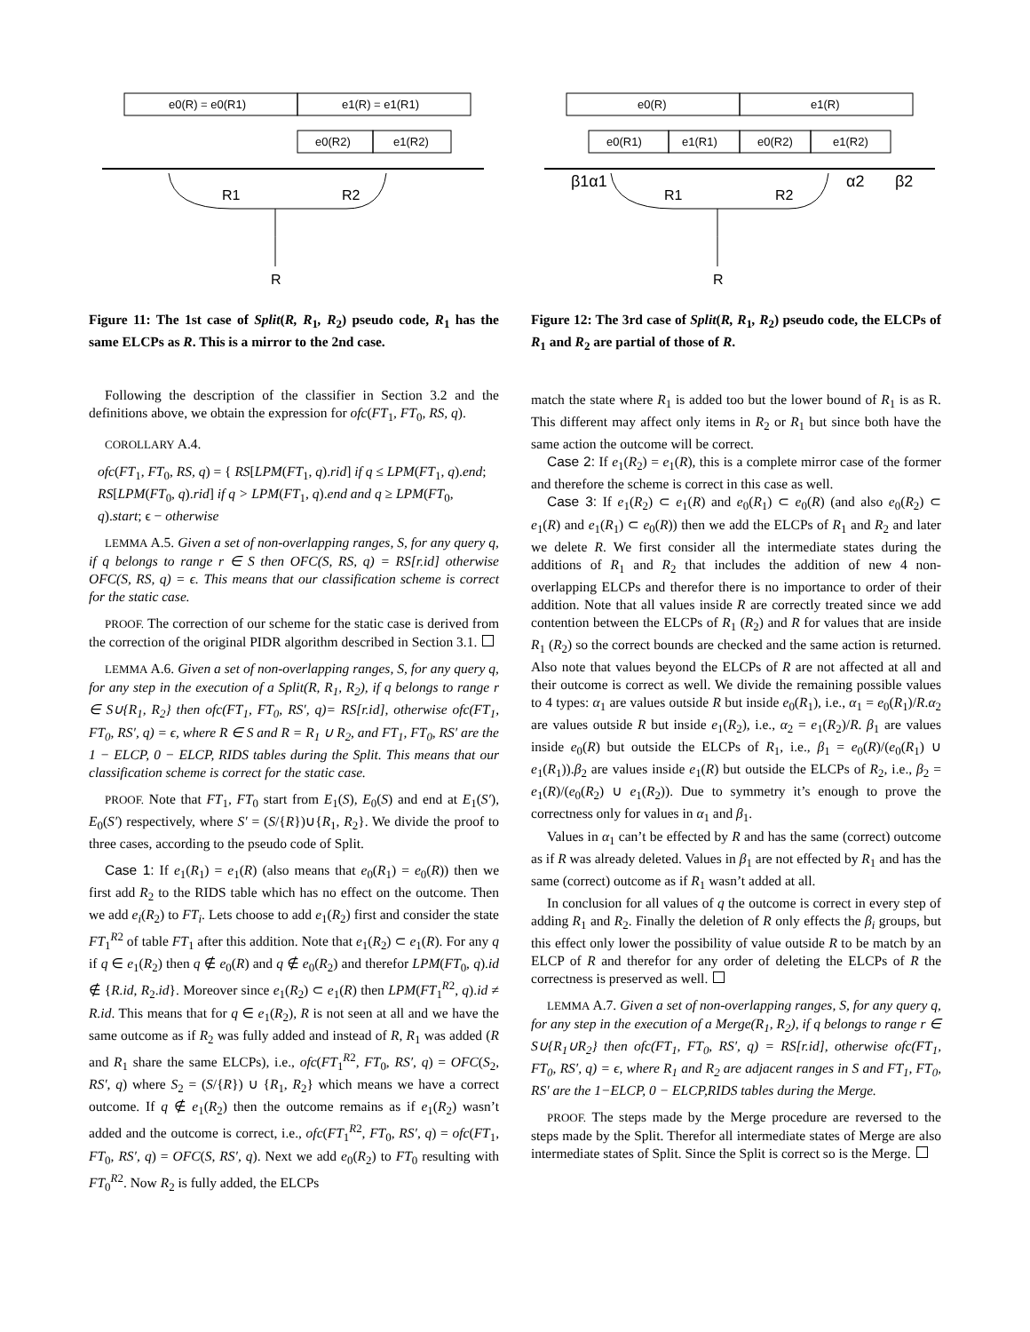e0(R) = e0(R1)
e1(R) = e1(R1)
e0(R2)
e1(R2)
R1
R2
R
Figure 11: The 1st case of Split(R, R<sub>1</sub>, R<sub>2</sub>) pseudo code, R<sub>1</sub> has the same ELCPs as R. This is a mirror to the 2nd case.
Following the description of the classifier in Section 3.2 and the definitions above, we obtain the expression for ofc(FT<sub>1</sub>, FT<sub>0</sub>, RS, q).
COROLLARY A.4.
ofc(FT<sub>1</sub>, FT<sub>0</sub>, RS, q) = { RS[LPM(FT<sub>1</sub>, q).rid] if q ≤ LPM(FT<sub>1</sub>, q).end; RS[LPM(FT<sub>0</sub>, q).rid] if q > LPM(FT<sub>1</sub>, q).end and q ≥ LPM(FT<sub>0</sub>, q).start; ϵ − otherwise
LEMMA A.5. Given a set of non-overlapping ranges, S, for any query q, if q belongs to range r ∈ S then OFC(S, RS, q) = RS[r.id] otherwise OFC(S, RS, q) = ϵ. This means that our classification scheme is correct for the static case.
PROOF. The correction of our scheme for the static case is derived from the correction of the original PIDR algorithm described in Section 3.1.
LEMMA A.6. Given a set of non-overlapping ranges, S, for any query q, for any step in the execution of a Split(R, R<sub>1</sub>, R<sub>2</sub>), if q belongs to range r ∈ S∪{R<sub>1</sub>, R<sub>2</sub>} then ofc(FT<sub>1</sub>, FT<sub>0</sub>, RS′, q)= RS[r.id], otherwise ofc(FT<sub>1</sub>, FT<sub>0</sub>, RS′, q) = ϵ, where R ∈ S and R = R<sub>1</sub> ∪ R<sub>2</sub>, and FT<sub>1</sub>, FT<sub>0</sub>, RS′ are the 1 − ELCP, 0 − ELCP, RIDS tables during the Split. This means that our classification scheme is correct for the static case.
PROOF. Note that FT<sub>1</sub>, FT<sub>0</sub> start from E<sub>1</sub>(S), E<sub>0</sub>(S) and end at E<sub>1</sub>(S′), E<sub>0</sub>(S′) respectively, where S′ = (S/{R})∪{R<sub>1</sub>, R<sub>2</sub>}. We divide the proof to three cases, according to the pseudo code of Split.
Case 1: If e<sub>1</sub>(R<sub>1</sub>) = e<sub>1</sub>(R) (also means that e<sub>0</sub>(R<sub>1</sub>) = e<sub>0</sub>(R)) then we first add R<sub>2</sub> to the RIDS table which has no effect on the outcome. Then we add e<sub>i</sub>(R<sub>2</sub>) to FT<sub>i</sub>. Lets choose to add e<sub>1</sub>(R<sub>2</sub>) first and consider the state FT<sub>1</sub><sup>R2</sup> of table FT<sub>1</sub> after this addition. Note that e<sub>1</sub>(R<sub>2</sub>) ⊂ e<sub>1</sub>(R). For any q if q ∈ e<sub>1</sub>(R<sub>2</sub>) then q ∉ e<sub>0</sub>(R) and q ∉ e<sub>0</sub>(R<sub>2</sub>) and therefor LPM(FT<sub>0</sub>, q).id ∉ {R.id, R<sub>2</sub>.id}. Moreover since e<sub>1</sub>(R<sub>2</sub>) ⊂ e<sub>1</sub>(R) then LPM(FT<sub>1</sub><sup>R2</sup>, q).id ≠ R.id. This means that for q ∈ e<sub>1</sub>(R<sub>2</sub>), R is not seen at all and we have the same outcome as if R<sub>2</sub> was fully added and instead of R, R<sub>1</sub> was added (R and R<sub>1</sub> share the same ELCPs), i.e., ofc(FT<sub>1</sub><sup>R2</sup>, FT<sub>0</sub>, RS′, q) = OFC(S<sub>2</sub>, RS′, q) where S<sub>2</sub> = (S/{R}) ∪ {R<sub>1</sub>, R<sub>2</sub>} which means we have a correct outcome. If q ∉ e<sub>1</sub>(R<sub>2</sub>) then the outcome remains as if e<sub>1</sub>(R<sub>2</sub>) wasn’t added and the outcome is correct, i.e., ofc(FT<sub>1</sub><sup>R2</sup>, FT<sub>0</sub>, RS′, q) = ofc(FT<sub>1</sub>, FT<sub>0</sub>, RS′, q) = OFC(S, RS′, q). Next we add e<sub>0</sub>(R<sub>2</sub>) to FT<sub>0</sub> resulting with FT<sub>0</sub><sup>R2</sup>. Now R<sub>2</sub> is fully added, the ELCPs
e0(R)
e1(R)
e0(R1)
e1(R1)
e0(R2)
e1(R2)
β1α1
α2
β2
R1
R2
R
Figure 12: The 3rd case of Split(R, R<sub>1</sub>, R<sub>2</sub>) pseudo code, the ELCPs of R<sub>1</sub> and R<sub>2</sub> are partial of those of R.
match the state where R<sub>1</sub> is added too but the lower bound of R<sub>1</sub> is as R. This different may affect only items in R<sub>2</sub> or R<sub>1</sub> but since both have the same action the outcome will be correct.
Case 2: If e<sub>1</sub>(R<sub>2</sub>) = e<sub>1</sub>(R), this is a complete mirror case of the former and therefore the scheme is correct in this case as well.
Case 3: If e<sub>1</sub>(R<sub>2</sub>) ⊂ e<sub>1</sub>(R) and e<sub>0</sub>(R<sub>1</sub>) ⊂ e<sub>0</sub>(R) (and also e<sub>0</sub>(R<sub>2</sub>) ⊂ e<sub>1</sub>(R) and e<sub>1</sub>(R<sub>1</sub>) ⊂ e<sub>0</sub>(R)) then we add the ELCPs of R<sub>1</sub> and R<sub>2</sub> and later we delete R. We first consider all the intermediate states during the additions of R<sub>1</sub> and R<sub>2</sub> that includes the addition of new 4 non-overlapping ELCPs and therefor there is no importance to order of their addition. Note that all values inside R are correctly treated since we add contention between the ELCPs of R<sub>1</sub> (R<sub>2</sub>) and R for values that are inside R<sub>1</sub> (R<sub>2</sub>) so the correct bounds are checked and the same action is returned. Also note that values beyond the ELCPs of R are not affected at all and their outcome is correct as well. We divide the remaining possible values to 4 types: α<sub>1</sub> are values outside R but inside e<sub>0</sub>(R<sub>1</sub>), i.e., α<sub>1</sub> = e<sub>0</sub>(R<sub>1</sub>)/R.α<sub>2</sub> are values outside R but inside e<sub>1</sub>(R<sub>2</sub>), i.e., α<sub>2</sub> = e<sub>1</sub>(R<sub>2</sub>)/R. β<sub>1</sub> are values inside e<sub>0</sub>(R) but outside the ELCPs of R<sub>1</sub>, i.e., β<sub>1</sub> = e<sub>0</sub>(R)/(e<sub>0</sub>(R<sub>1</sub>) ∪ e<sub>1</sub>(R<sub>1</sub>)).β<sub>2</sub> are values inside e<sub>1</sub>(R) but outside the ELCPs of R<sub>2</sub>, i.e., β<sub>2</sub> = e<sub>1</sub>(R)/(e<sub>0</sub>(R<sub>2</sub>) ∪ e<sub>1</sub>(R<sub>2</sub>)). Due to symmetry it’s enough to prove the correctness only for values in α<sub>1</sub> and β<sub>1</sub>.
Values in α<sub>1</sub> can’t be effected by R and has the same (correct) outcome as if R was already deleted. Values in β<sub>1</sub> are not effected by R<sub>1</sub> and has the same (correct) outcome as if R<sub>1</sub> wasn’t added at all.
In conclusion for all values of q the outcome is correct in every step of adding R<sub>1</sub> and R<sub>2</sub>. Finally the deletion of R only effects the β<sub>i</sub> groups, but this effect only lower the possibility of value outside R to be match by an ELCP of R and therefor for any order of deleting the ELCPs of R the correctness is preserved as well.
LEMMA A.7. Given a set of non-overlapping ranges, S, for any query q, for any step in the execution of a Merge(R<sub>1</sub>, R<sub>2</sub>), if q belongs to range r ∈ S∪{R<sub>1</sub>∪R<sub>2</sub>} then ofc(FT<sub>1</sub>, FT<sub>0</sub>, RS′, q) = RS[r.id], otherwise ofc(FT<sub>1</sub>, FT<sub>0</sub>, RS′, q) = ϵ, where R<sub>1</sub> and R<sub>2</sub> are adjacent ranges in S and FT<sub>1</sub>, FT<sub>0</sub>, RS′ are the 1−ELCP, 0 − ELCP,RIDS tables during the Merge.
PROOF. The steps made by the Merge procedure are reversed to the steps made by the Split. Therefor all intermediate states of Merge are also intermediate states of Split. Since the Split is correct so is the Merge.